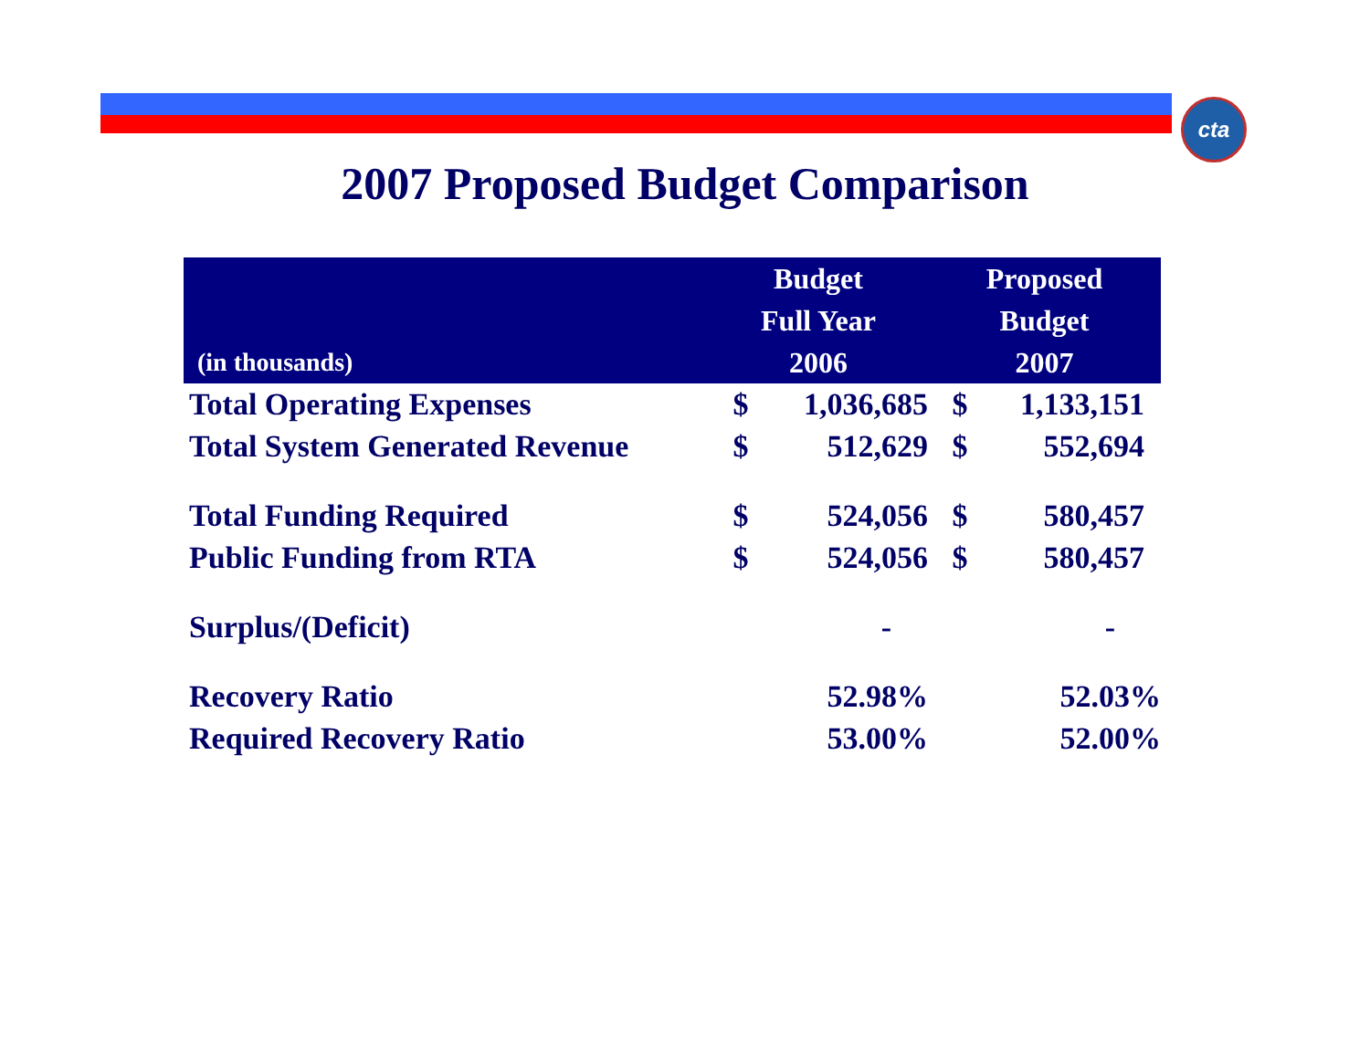cta
2007 Proposed Budget Comparison
| (in thousands) | Budget Full Year 2006 | | Proposed Budget 2007 | |
| --- | --- | --- | --- | --- |
| Total Operating Expenses | $ | 1,036,685 | $ | 1,133,151 |
| Total System Generated Revenue | $ | 512,629 | $ | 552,694 |
| Total Funding Required | $ | 524,056 | $ | 580,457 |
| Public Funding from RTA | $ | 524,056 | $ | 580,457 |
| Surplus/(Deficit) | | - | | - |
| Recovery Ratio | | 52.98% | | 52.03% |
| Required Recovery Ratio | | 53.00% | | 52.00% |